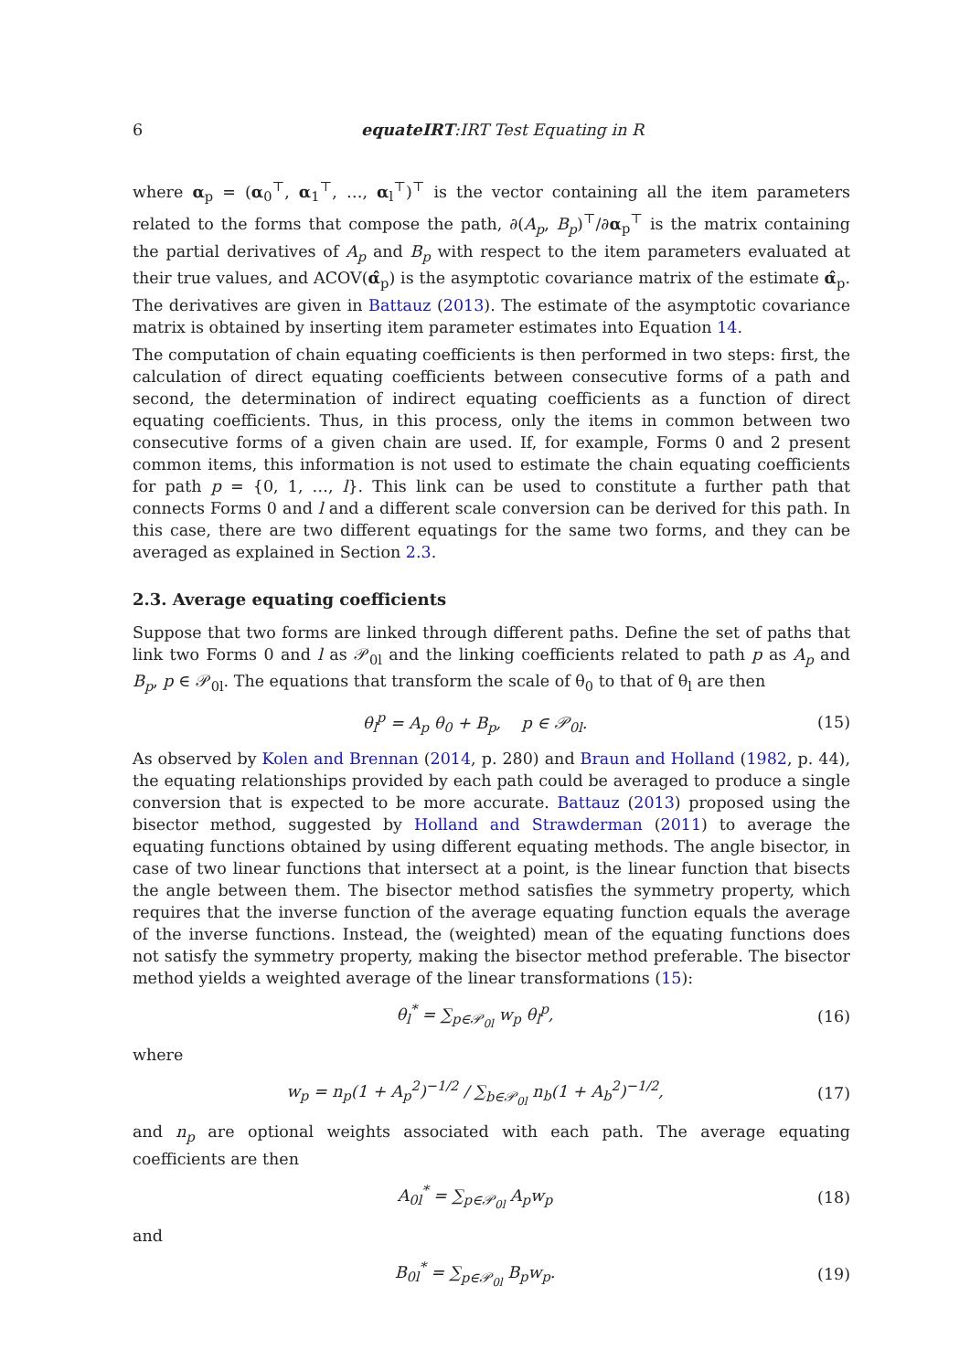6 equateIRT:IRT Test Equating in R
where α<sub>p</sub> = (α<sub>0</sub><sup>⊤</sup>, α<sub>1</sub><sup>⊤</sup>, …, α<sub>l</sub><sup>⊤</sup>)<sup>⊤</sup> is the vector containing all the item parameters related to the forms that compose the path, ∂(A<sub>p</sub>, B<sub>p</sub>)<sup>⊤</sup>/∂α<sub>p</sub><sup>⊤</sup> is the matrix containing the partial derivatives of A<sub>p</sub> and B<sub>p</sub> with respect to the item parameters evaluated at their true values, and ACOV(α̂<sub>p</sub>) is the asymptotic covariance matrix of the estimate α̂<sub>p</sub>. The derivatives are given in Battauz (2013). The estimate of the asymptotic covariance matrix is obtained by inserting item parameter estimates into Equation 14.
The computation of chain equating coefficients is then performed in two steps: first, the calculation of direct equating coefficients between consecutive forms of a path and second, the determination of indirect equating coefficients as a function of direct equating coefficients. Thus, in this process, only the items in common between two consecutive forms of a given chain are used. If, for example, Forms 0 and 2 present common items, this information is not used to estimate the chain equating coefficients for path p = {0, 1, …, l}. This link can be used to constitute a further path that connects Forms 0 and l and a different scale conversion can be derived for this path. In this case, there are two different equatings for the same two forms, and they can be averaged as explained in Section 2.3.
2.3. Average equating coefficients
Suppose that two forms are linked through different paths. Define the set of paths that link two Forms 0 and l as 𝒫<sub>0l</sub> and the linking coefficients related to path p as A<sub>p</sub> and B<sub>p</sub>, p ∈ 𝒫<sub>0l</sub>. The equations that transform the scale of θ<sub>0</sub> to that of θ<sub>l</sub> are then
θ<sub>l</sub><sup>p</sup> = A<sub>p</sub> θ<sub>0</sub> + B<sub>p</sub>, p ∈ 𝒫<sub>0l</sub>. (15)
As observed by Kolen and Brennan (2014, p. 280) and Braun and Holland (1982, p. 44), the equating relationships provided by each path could be averaged to produce a single conversion that is expected to be more accurate. Battauz (2013) proposed using the bisector method, suggested by Holland and Strawderman (2011) to average the equating functions obtained by using different equating methods. The angle bisector, in case of two linear functions that intersect at a point, is the linear function that bisects the angle between them. The bisector method satisfies the symmetry property, which requires that the inverse function of the average equating function equals the average of the inverse functions. Instead, the (weighted) mean of the equating functions does not satisfy the symmetry property, making the bisector method preferable. The bisector method yields a weighted average of the linear transformations (15):
θ<sub>l</sub><sup>*</sup> = ∑<sub>p∈𝒫<sub>0l</sub></sub> w<sub>p</sub> θ<sub>l</sub><sup>p</sup>, (16)
where
w<sub>p</sub> = n<sub>p</sub>(1 + A<sub>p</sub><sup>2</sup>)<sup>−1/2</sup> / ∑<sub>b∈𝒫<sub>0l</sub></sub> n<sub>b</sub>(1 + A<sub>b</sub><sup>2</sup>)<sup>−1/2</sup>, (17)
and n<sub>p</sub> are optional weights associated with each path. The average equating coefficients are then
A<sub>0l</sub><sup>*</sup> = ∑<sub>p∈𝒫<sub>0l</sub></sub> A<sub>p</sub>w<sub>p</sub> (18)
and
B<sub>0l</sub><sup>*</sup> = ∑<sub>p∈𝒫<sub>0l</sub></sub> B<sub>p</sub>w<sub>p</sub>. (19)